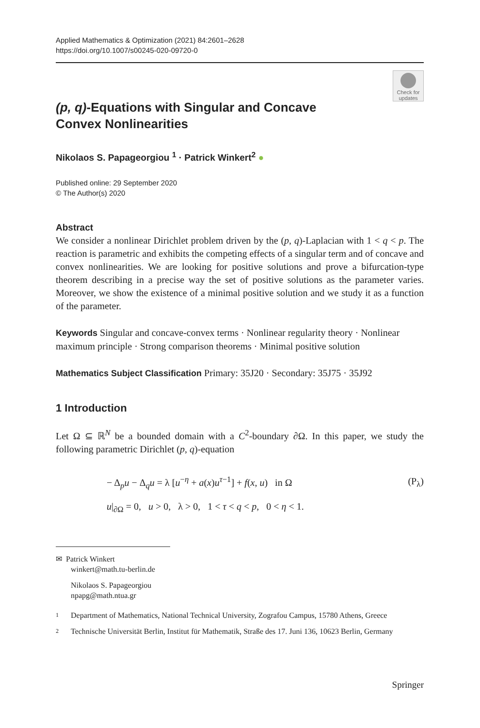Applied Mathematics & Optimization (2021) 84:2601–2628
https://doi.org/10.1007/s00245-020-09720-0
Check for updates
(p, q)-Equations with Singular and Concave Convex Nonlinearities
Nikolaos S. Papageorgiou <sup>1</sup> · Patrick Winkert<sup>2</sup> ●
Published online: 29 September 2020
© The Author(s) 2020
Abstract
We consider a nonlinear Dirichlet problem driven by the (p, q)-Laplacian with 1 < q < p. The reaction is parametric and exhibits the competing effects of a singular term and of concave and convex nonlinearities. We are looking for positive solutions and prove a bifurcation-type theorem describing in a precise way the set of positive solutions as the parameter varies. Moreover, we show the existence of a minimal positive solution and we study it as a function of the parameter.
Keywords Singular and concave-convex terms · Nonlinear regularity theory · Nonlinear maximum principle · Strong comparison theorems · Minimal positive solution
Mathematics Subject Classification Primary: 35J20 · Secondary: 35J75 · 35J92
1 Introduction
Let Ω ⊆ ℝ<sup>N</sup> be a bounded domain with a C<sup>2</sup>-boundary ∂Ω. In this paper, we study the following parametric Dirichlet (p, q)-equation
| − Δ<sub>p</sub> u − Δ<sub>q</sub> u = λ [ u<sup>−η</sup> + a ( x ) u<sup>τ−1</sup>] + f ( x , u ) in Ω | (P<sub>λ</sub>) |
| u /<sub>∂Ω</sub> = 0, u > 0, λ > 0, 1 < τ < q < p , 0 < η < 1. | |
✉ Patrick Winkert
winkert@math.tu-berlin.de
Nikolaos S. Papageorgiou
npapg@math.ntua.gr
1 Department of Mathematics, National Technical University, Zografou Campus, 15780 Athens, Greece
2 Technische Universität Berlin, Institut für Mathematik, Straße des 17. Juni 136, 10623 Berlin, Germany
Springer